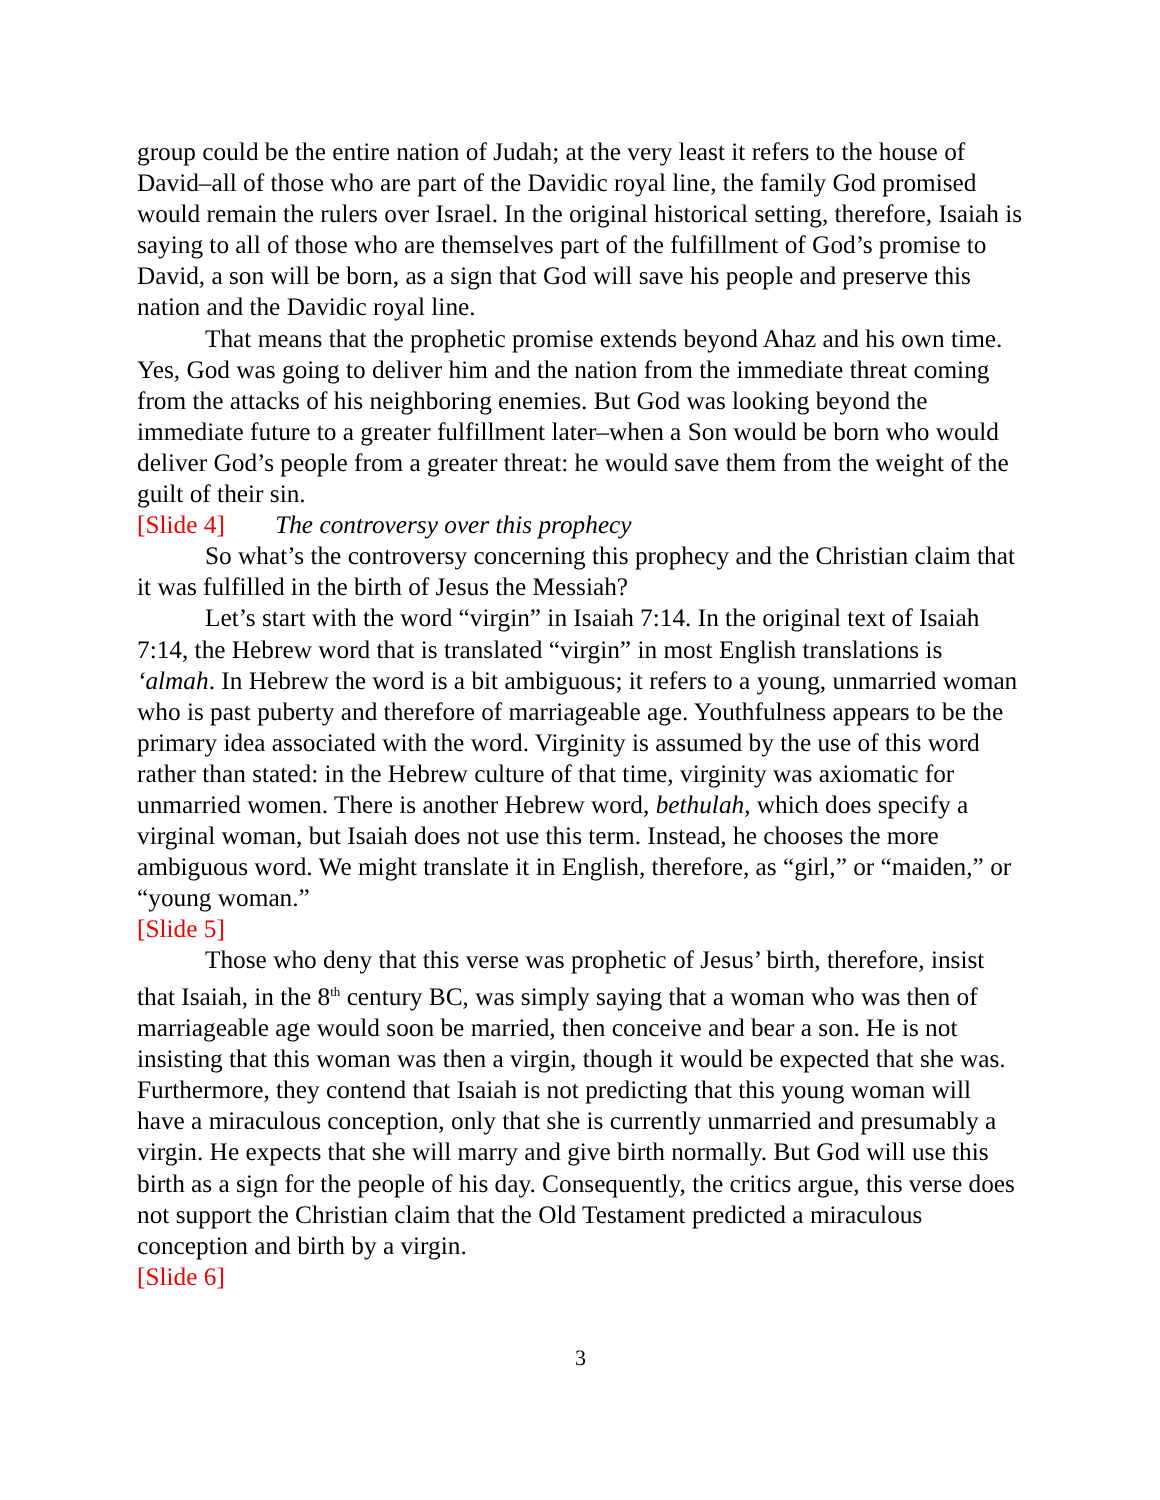group could be the entire nation of Judah; at the very least it refers to the house of David–all of those who are part of the Davidic royal line, the family God promised would remain the rulers over Israel. In the original historical setting, therefore, Isaiah is saying to all of those who are themselves part of the fulfillment of God’s promise to David, a son will be born, as a sign that God will save his people and preserve this nation and the Davidic royal line.
That means that the prophetic promise extends beyond Ahaz and his own time. Yes, God was going to deliver him and the nation from the immediate threat coming from the attacks of his neighboring enemies. But God was looking beyond the immediate future to a greater fulfillment later–when a Son would be born who would deliver God’s people from a greater threat: he would save them from the weight of the guilt of their sin.
[Slide 4] The controversy over this prophecy
So what’s the controversy concerning this prophecy and the Christian claim that it was fulfilled in the birth of Jesus the Messiah?
Let’s start with the word “virgin” in Isaiah 7:14. In the original text of Isaiah 7:14, the Hebrew word that is translated “virgin” in most English translations is ‘almah. In Hebrew the word is a bit ambiguous; it refers to a young, unmarried woman who is past puberty and therefore of marriageable age. Youthfulness appears to be the primary idea associated with the word. Virginity is assumed by the use of this word rather than stated: in the Hebrew culture of that time, virginity was axiomatic for unmarried women. There is another Hebrew word, bethulah, which does specify a virginal woman, but Isaiah does not use this term. Instead, he chooses the more ambiguous word. We might translate it in English, therefore, as “girl,” or “maiden,” or “young woman.”
[Slide 5]
Those who deny that this verse was prophetic of Jesus’ birth, therefore, insist that Isaiah, in the 8<sup>th</sup> century BC, was simply saying that a woman who was then of marriageable age would soon be married, then conceive and bear a son. He is not insisting that this woman was then a virgin, though it would be expected that she was. Furthermore, they contend that Isaiah is not predicting that this young woman will have a miraculous conception, only that she is currently unmarried and presumably a virgin. He expects that she will marry and give birth normally. But God will use this birth as a sign for the people of his day. Consequently, the critics argue, this verse does not support the Christian claim that the Old Testament predicted a miraculous conception and birth by a virgin.
[Slide 6]
3